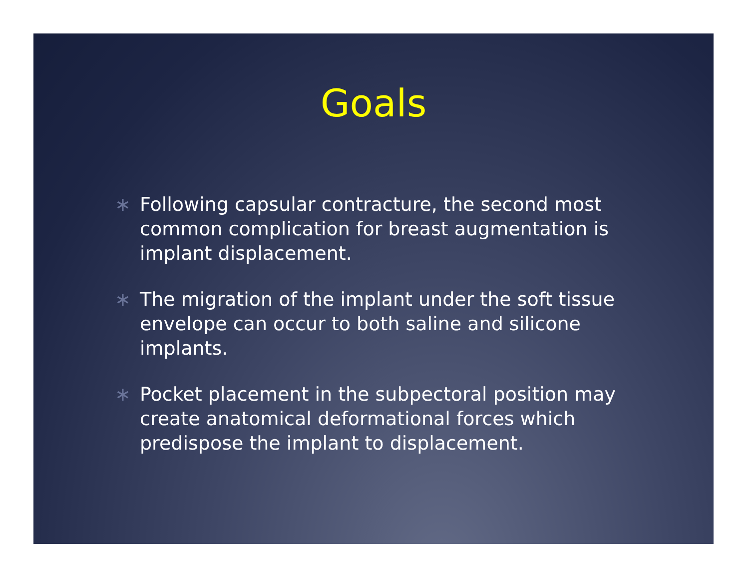Goals
∗ Following capsular contracture, the second most common complication for breast augmentation is implant displacement.
∗ The migration of the implant under the soft tissue envelope can occur to both saline and silicone implants.
∗ Pocket placement in the subpectoral position may create anatomical deformational forces which predispose the implant to displacement.